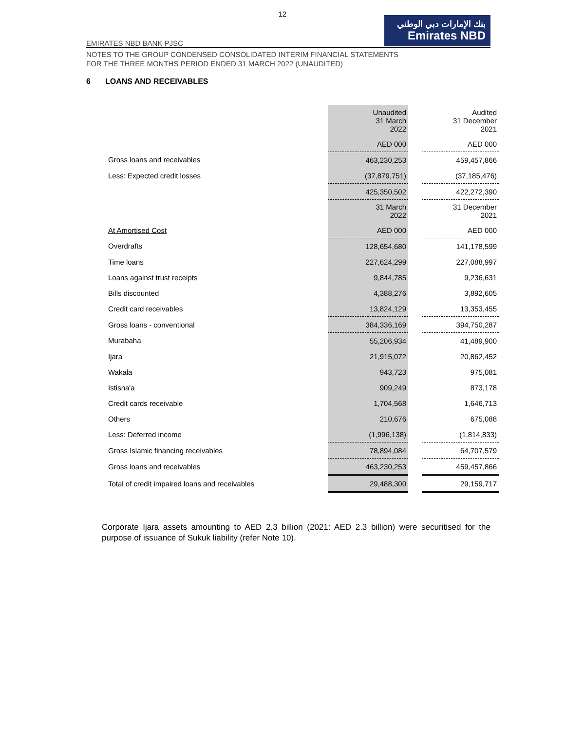12
EMIRATES NBD BANK PJSC
بنك الإمارات دبي الوطني
Emirates NBD
NOTES TO THE GROUP CONDENSED CONSOLIDATED INTERIM FINANCIAL STATEMENTS
FOR THE THREE MONTHS PERIOD ENDED 31 MARCH 2022 (UNAUDITED)
6 LOANS AND RECEIVABLES
| | Unaudited 31 March 2022 | | Audited 31 December 2021 |
| | AED 000 | | AED 000 |
| Gross loans and receivables | 463,230,253 | | 459,457,866 |
| Less: Expected credit losses | (37,879,751) | | (37,185,476) |
| | 425,350,502 | | 422,272,390 |
| | 31 March 2022 | | 31 December 2021 |
| At Amortised Cost | AED 000 | | AED 000 |
| Overdrafts | 128,654,680 | | 141,178,599 |
| Time loans | 227,624,299 | | 227,088,997 |
| Loans against trust receipts | 9,844,785 | | 9,236,631 |
| Bills discounted | 4,388,276 | | 3,892,605 |
| Credit card receivables | 13,824,129 | | 13,353,455 |
| Gross loans - conventional | 384,336,169 | | 394,750,287 |
| Murabaha | 55,206,934 | | 41,489,900 |
| Ijara | 21,915,072 | | 20,862,452 |
| Wakala | 943,723 | | 975,081 |
| Istisna'a | 909,249 | | 873,178 |
| Credit cards receivable | 1,704,568 | | 1,646,713 |
| Others | 210,676 | | 675,088 |
| Less: Deferred income | (1,996,138) | | (1,814,833) |
| Gross Islamic financing receivables | 78,894,084 | | 64,707,579 |
| Gross loans and receivables | 463,230,253 | | 459,457,866 |
| Total of credit impaired loans and receivables | 29,488,300 | | 29,159,717 |
Corporate Ijara assets amounting to AED 2.3 billion (2021: AED 2.3 billion) were securitised for the purpose of issuance of Sukuk liability (refer Note 10).